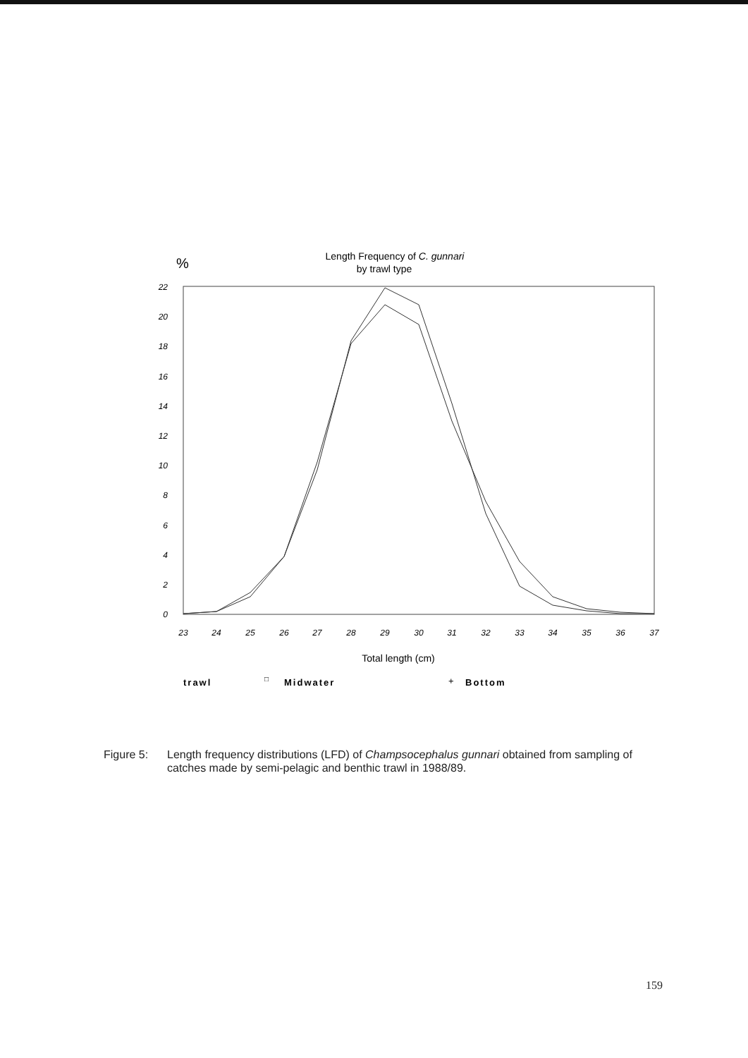%
Length Frequency of C. gunnari
by trawl type
22
20
18
16
14
12
10
8
6
4
2
0
23
24
25
26
27
28
29
30
31
32
33
34
35
36
37
Total length (cm)
trawl
□
Midwater
+
Bottom
Figure 5: Length frequency distributions (LFD) of Champsocephalus gunnari obtained from sampling of catches made by semi-pelagic and benthic trawl in 1988/89.
159